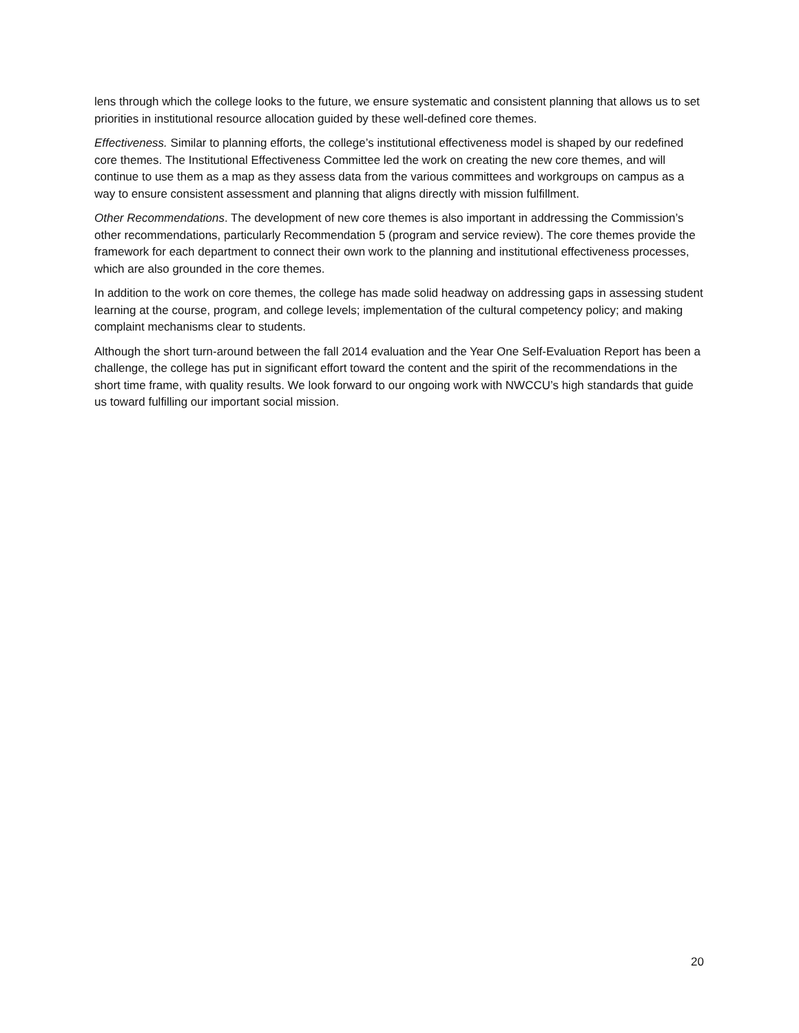lens through which the college looks to the future, we ensure systematic and consistent planning that allows us to set priorities in institutional resource allocation guided by these well-defined core themes.
Effectiveness. Similar to planning efforts, the college’s institutional effectiveness model is shaped by our redefined core themes. The Institutional Effectiveness Committee led the work on creating the new core themes, and will continue to use them as a map as they assess data from the various committees and workgroups on campus as a way to ensure consistent assessment and planning that aligns directly with mission fulfillment.
Other Recommendations. The development of new core themes is also important in addressing the Commission’s other recommendations, particularly Recommendation 5 (program and service review). The core themes provide the framework for each department to connect their own work to the planning and institutional effectiveness processes, which are also grounded in the core themes.
In addition to the work on core themes, the college has made solid headway on addressing gaps in assessing student learning at the course, program, and college levels; implementation of the cultural competency policy; and making complaint mechanisms clear to students.
Although the short turn-around between the fall 2014 evaluation and the Year One Self-Evaluation Report has been a challenge, the college has put in significant effort toward the content and the spirit of the recommendations in the short time frame, with quality results. We look forward to our ongoing work with NWCCU’s high standards that guide us toward fulfilling our important social mission.
20